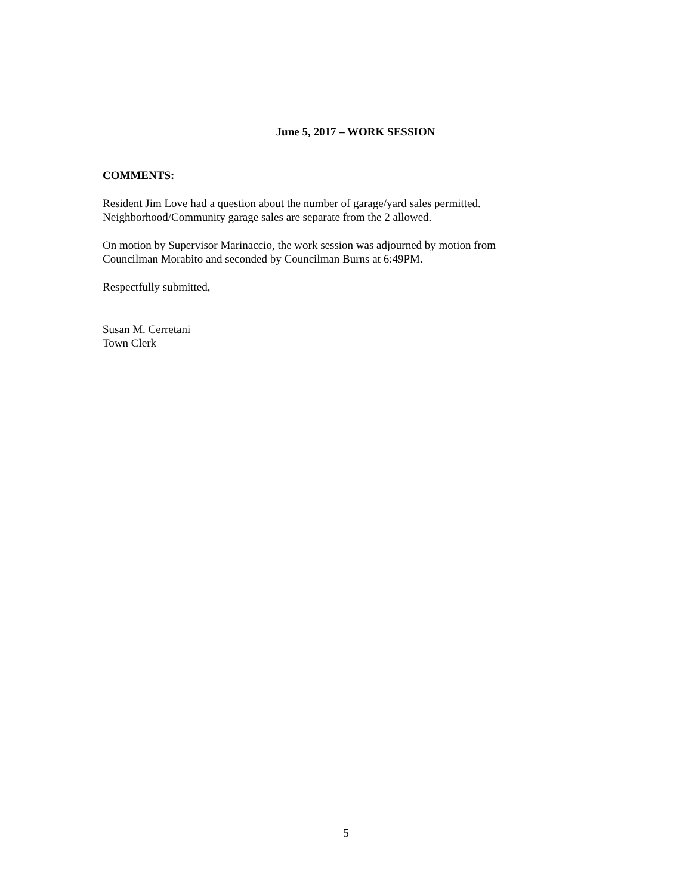June 5, 2017 – WORK SESSION
COMMENTS:
Resident Jim Love had a question about the number of garage/yard sales permitted.
Neighborhood/Community garage sales are separate from the 2 allowed.
On motion by Supervisor Marinaccio, the work session was adjourned by motion from
Councilman Morabito and seconded by Councilman Burns at 6:49PM.
Respectfully submitted,
Susan M. Cerretani
Town Clerk
5